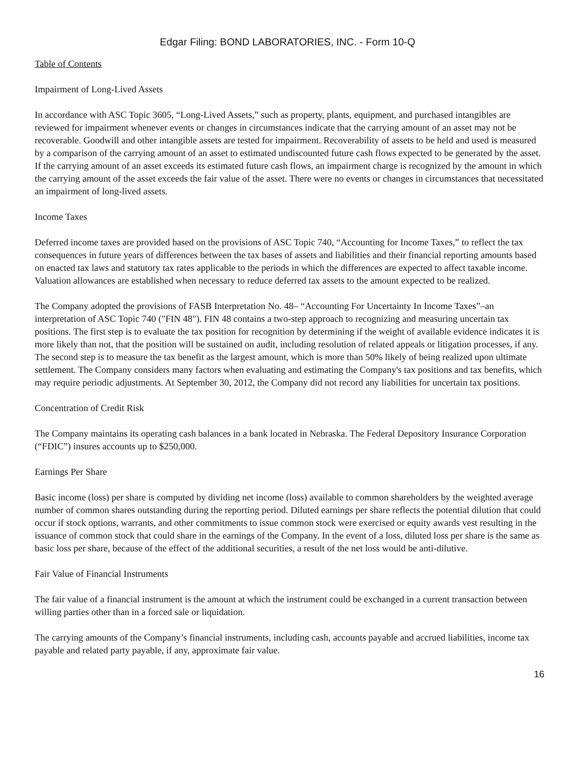Edgar Filing: BOND LABORATORIES, INC. - Form 10-Q
Table of Contents
Impairment of Long-Lived Assets
In accordance with ASC Topic 3605, “Long-Lived Assets,” such as property, plants, equipment, and purchased intangibles are reviewed for impairment whenever events or changes in circumstances indicate that the carrying amount of an asset may not be recoverable. Goodwill and other intangible assets are tested for impairment. Recoverability of assets to be held and used is measured by a comparison of the carrying amount of an asset to estimated undiscounted future cash flows expected to be generated by the asset. If the carrying amount of an asset exceeds its estimated future cash flows, an impairment charge is recognized by the amount in which the carrying amount of the asset exceeds the fair value of the asset. There were no events or changes in circumstances that necessitated an impairment of long-lived assets.
Income Taxes
Deferred income taxes are provided based on the provisions of ASC Topic 740, “Accounting for Income Taxes,” to reflect the tax consequences in future years of differences between the tax bases of assets and liabilities and their financial reporting amounts based on enacted tax laws and statutory tax rates applicable to the periods in which the differences are expected to affect taxable income. Valuation allowances are established when necessary to reduce deferred tax assets to the amount expected to be realized.
The Company adopted the provisions of FASB Interpretation No. 48– “Accounting For Uncertainty In Income Taxes”–an interpretation of ASC Topic 740 ("FIN 48"). FIN 48 contains a two-step approach to recognizing and measuring uncertain tax positions. The first step is to evaluate the tax position for recognition by determining if the weight of available evidence indicates it is more likely than not, that the position will be sustained on audit, including resolution of related appeals or litigation processes, if any. The second step is to measure the tax benefit as the largest amount, which is more than 50% likely of being realized upon ultimate settlement. The Company considers many factors when evaluating and estimating the Company's tax positions and tax benefits, which may require periodic adjustments. At September 30, 2012, the Company did not record any liabilities for uncertain tax positions.
Concentration of Credit Risk
The Company maintains its operating cash balances in a bank located in Nebraska. The Federal Depository Insurance Corporation (“FDIC”) insures accounts up to $250,000.
Earnings Per Share
Basic income (loss) per share is computed by dividing net income (loss) available to common shareholders by the weighted average number of common shares outstanding during the reporting period. Diluted earnings per share reflects the potential dilution that could occur if stock options, warrants, and other commitments to issue common stock were exercised or equity awards vest resulting in the issuance of common stock that could share in the earnings of the Company. In the event of a loss, diluted loss per share is the same as basic loss per share, because of the effect of the additional securities, a result of the net loss would be anti-dilutive.
Fair Value of Financial Instruments
The fair value of a financial instrument is the amount at which the instrument could be exchanged in a current transaction between willing parties other than in a forced sale or liquidation.
The carrying amounts of the Company’s financial instruments, including cash, accounts payable and accrued liabilities, income tax payable and related party payable, if any, approximate fair value.
16